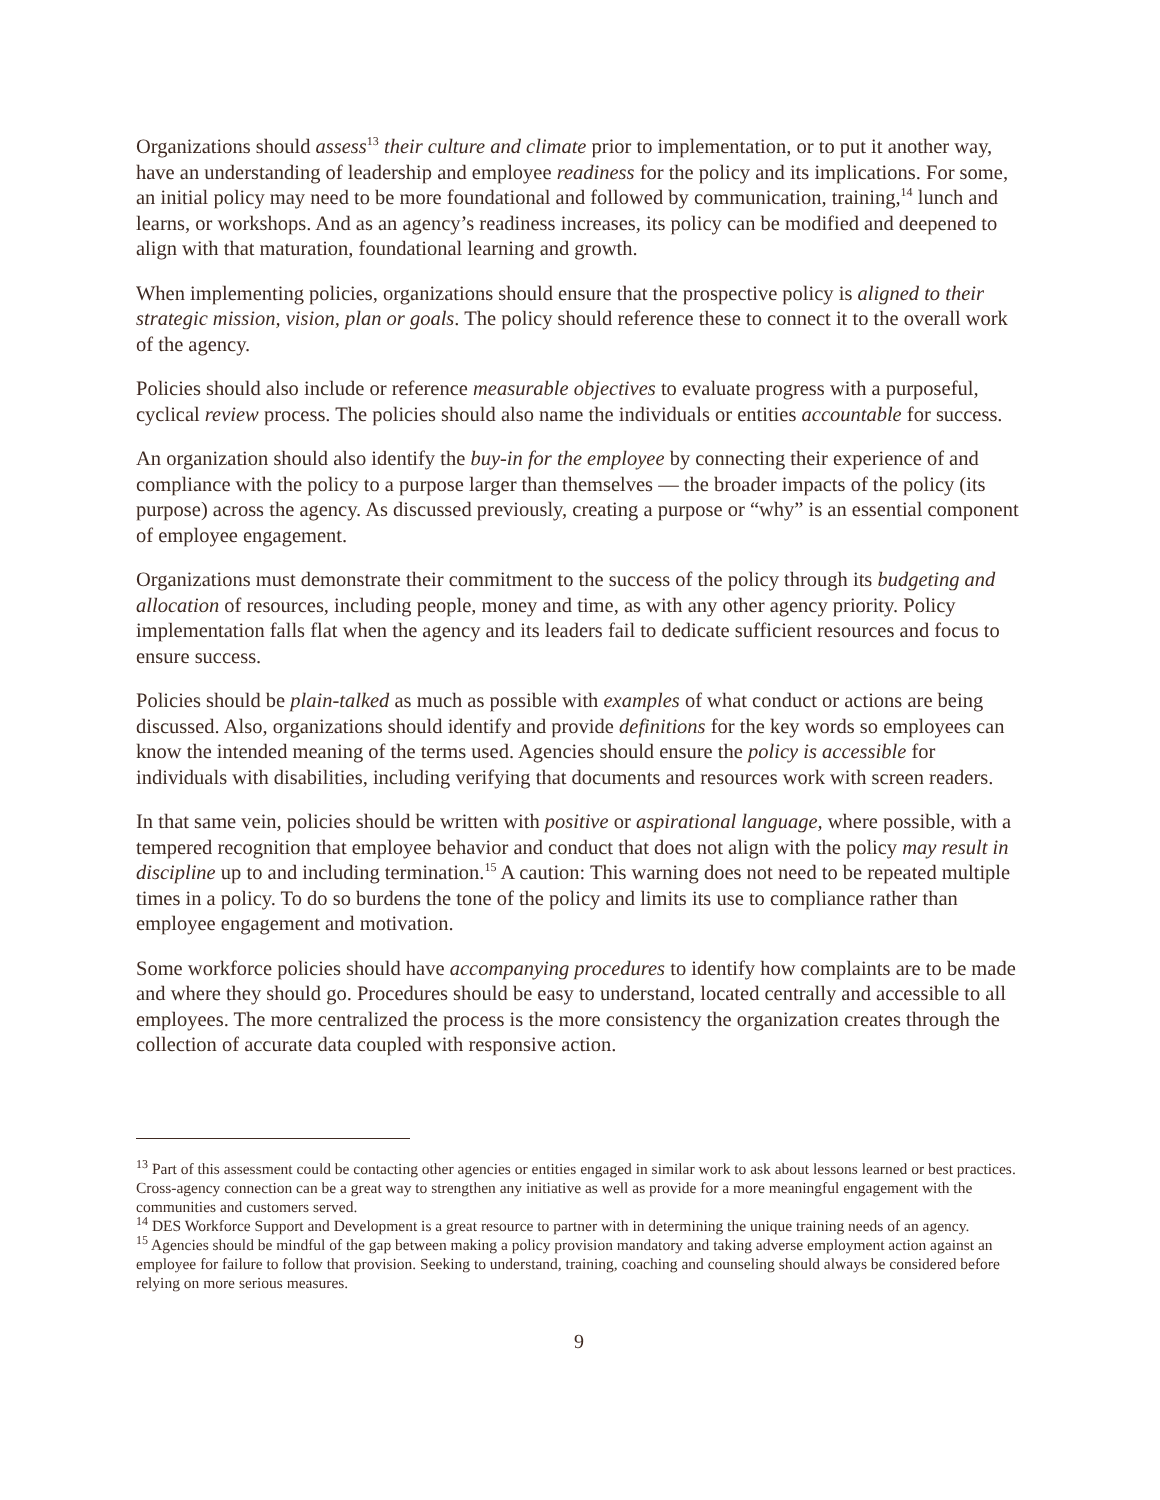Organizations should assess<sup>13</sup> their culture and climate prior to implementation, or to put it another way, have an understanding of leadership and employee readiness for the policy and its implications. For some, an initial policy may need to be more foundational and followed by communication, training,<sup>14</sup> lunch and learns, or workshops. And as an agency’s readiness increases, its policy can be modified and deepened to align with that maturation, foundational learning and growth.
When implementing policies, organizations should ensure that the prospective policy is aligned to their strategic mission, vision, plan or goals. The policy should reference these to connect it to the overall work of the agency.
Policies should also include or reference measurable objectives to evaluate progress with a purposeful, cyclical review process. The policies should also name the individuals or entities accountable for success.
An organization should also identify the buy-in for the employee by connecting their experience of and compliance with the policy to a purpose larger than themselves — the broader impacts of the policy (its purpose) across the agency. As discussed previously, creating a purpose or “why” is an essential component of employee engagement.
Organizations must demonstrate their commitment to the success of the policy through its budgeting and allocation of resources, including people, money and time, as with any other agency priority. Policy implementation falls flat when the agency and its leaders fail to dedicate sufficient resources and focus to ensure success.
Policies should be plain-talked as much as possible with examples of what conduct or actions are being discussed. Also, organizations should identify and provide definitions for the key words so employees can know the intended meaning of the terms used. Agencies should ensure the policy is accessible for individuals with disabilities, including verifying that documents and resources work with screen readers.
In that same vein, policies should be written with positive or aspirational language, where possible, with a tempered recognition that employee behavior and conduct that does not align with the policy may result in discipline up to and including termination.<sup>15</sup> A caution: This warning does not need to be repeated multiple times in a policy. To do so burdens the tone of the policy and limits its use to compliance rather than employee engagement and motivation.
Some workforce policies should have accompanying procedures to identify how complaints are to be made and where they should go. Procedures should be easy to understand, located centrally and accessible to all employees. The more centralized the process is the more consistency the organization creates through the collection of accurate data coupled with responsive action.
<sup>13</sup> Part of this assessment could be contacting other agencies or entities engaged in similar work to ask about lessons learned or best practices. Cross-agency connection can be a great way to strengthen any initiative as well as provide for a more meaningful engagement with the communities and customers served.
<sup>14</sup> DES Workforce Support and Development is a great resource to partner with in determining the unique training needs of an agency.
<sup>15</sup> Agencies should be mindful of the gap between making a policy provision mandatory and taking adverse employment action against an employee for failure to follow that provision. Seeking to understand, training, coaching and counseling should always be considered before relying on more serious measures.
9